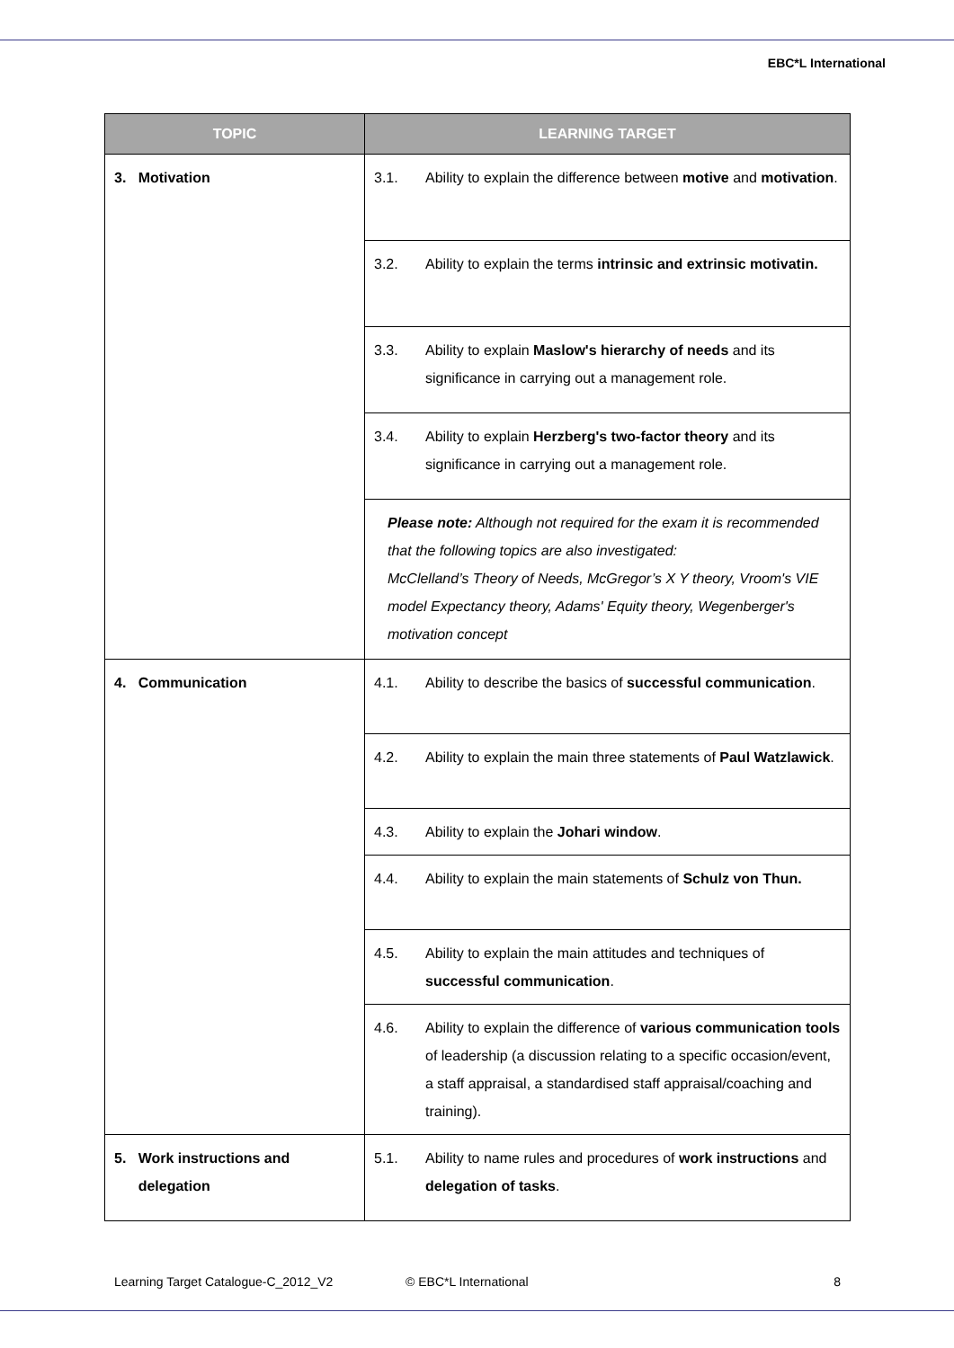EBC*L International
| TOPIC | LEARNING TARGET |
| --- | --- |
| 3. Motivation | 3.1. Ability to explain the difference between motive and motivation . |
| | 3.2. Ability to explain the terms intrinsic and extrinsic motivatin. |
| | 3.3. Ability to explain Maslow's hierarchy of needs and its significance in carrying out a management role. |
| | 3.4. Ability to explain Herzberg's two-factor theory and its significance in carrying out a management role. |
| | Please note: Although not required for the exam it is recommended that the following topics are also investigated: McClelland’s Theory of Needs, McGregor’s X Y theory, Vroom's VIE model Expectancy theory, Adams' Equity theory, Wegenberger's motivation concept |
| 4. Communication | 4.1. Ability to describe the basics of successful communication . |
| | 4.2. Ability to explain the main three statements of Paul Watzlawick . |
| | 4.3. Ability to explain the Johari window . |
| | 4.4. Ability to explain the main statements of Schulz von Thun. |
| | 4.5. Ability to explain the main attitudes and techniques of successful communication . |
| | 4.6. Ability to explain the difference of various communication tools of leadership (a discussion relating to a specific occasion/event, a staff appraisal, a standardised staff appraisal/coaching and training). |
| 5. Work instructions and delegation | 5.1. Ability to name rules and procedures of work instructions and delegation of tasks . |
Learning Target Catalogue-C_2012_V2 © EBC*L International 8